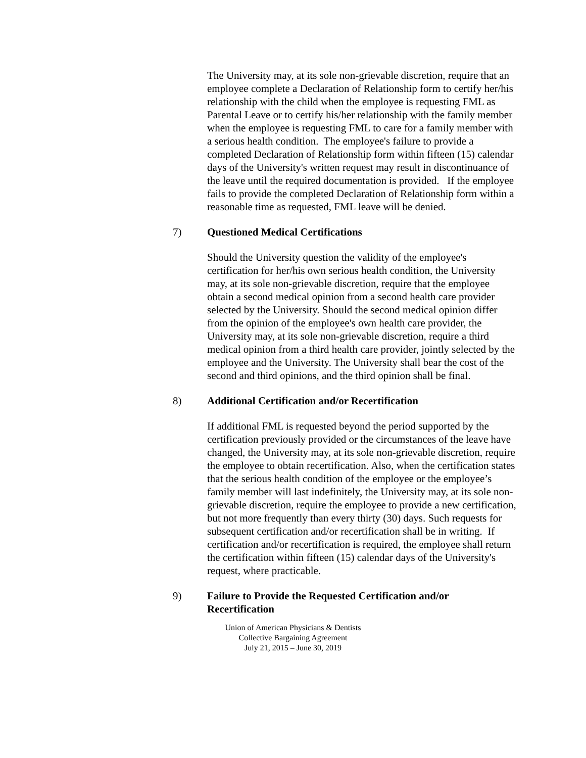The University may, at its sole non-grievable discretion, require that an employee complete a Declaration of Relationship form to certify her/his relationship with the child when the employee is requesting FML as Parental Leave or to certify his/her relationship with the family member when the employee is requesting FML to care for a family member with a serious health condition. The employee's failure to provide a completed Declaration of Relationship form within fifteen (15) calendar days of the University's written request may result in discontinuance of the leave until the required documentation is provided. If the employee fails to provide the completed Declaration of Relationship form within a reasonable time as requested, FML leave will be denied.
7) Questioned Medical Certifications
Should the University question the validity of the employee's certification for her/his own serious health condition, the University may, at its sole non-grievable discretion, require that the employee obtain a second medical opinion from a second health care provider selected by the University. Should the second medical opinion differ from the opinion of the employee's own health care provider, the University may, at its sole non-grievable discretion, require a third medical opinion from a third health care provider, jointly selected by the employee and the University. The University shall bear the cost of the second and third opinions, and the third opinion shall be final.
8) Additional Certification and/or Recertification
If additional FML is requested beyond the period supported by the certification previously provided or the circumstances of the leave have changed, the University may, at its sole non-grievable discretion, require the employee to obtain recertification. Also, when the certification states that the serious health condition of the employee or the employee’s family member will last indefinitely, the University may, at its sole non-grievable discretion, require the employee to provide a new certification, but not more frequently than every thirty (30) days. Such requests for subsequent certification and/or recertification shall be in writing. If certification and/or recertification is required, the employee shall return the certification within fifteen (15) calendar days of the University's request, where practicable.
9) Failure to Provide the Requested Certification and/or Recertification
Union of American Physicians & Dentists
Collective Bargaining Agreement
July 21, 2015 – June 30, 2019